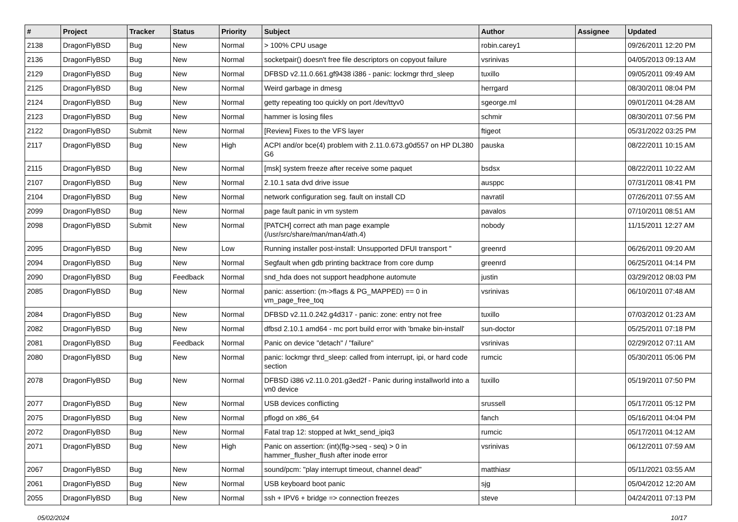| # | Project | Tracker | Status | Priority | Subject | Author | Assignee | Updated |
| --- | --- | --- | --- | --- | --- | --- | --- | --- |
| 2138 | DragonFlyBSD | Bug | New | Normal | > 100% CPU usage | robin.carey1 | | 09/26/2011 12:20 PM |
| 2136 | DragonFlyBSD | Bug | New | Normal | socketpair() doesn't free file descriptors on copyout failure | vsrinivas | | 04/05/2013 09:13 AM |
| 2129 | DragonFlyBSD | Bug | New | Normal | DFBSD v2.11.0.661.gf9438 i386 - panic: lockmgr thrd_sleep | tuxillo | | 09/05/2011 09:49 AM |
| 2125 | DragonFlyBSD | Bug | New | Normal | Weird garbage in dmesg | herrgard | | 08/30/2011 08:04 PM |
| 2124 | DragonFlyBSD | Bug | New | Normal | getty repeating too quickly on port /dev/ttyv0 | sgeorge.ml | | 09/01/2011 04:28 AM |
| 2123 | DragonFlyBSD | Bug | New | Normal | hammer is losing files | schmir | | 08/30/2011 07:56 PM |
| 2122 | DragonFlyBSD | Submit | New | Normal | [Review] Fixes to the VFS layer | ftigeot | | 05/31/2022 03:25 PM |
| 2117 | DragonFlyBSD | Bug | New | High | ACPI and/or bce(4) problem with 2.11.0.673.g0d557 on HP DL380 G6 | pauska | | 08/22/2011 10:15 AM |
| 2115 | DragonFlyBSD | Bug | New | Normal | [msk] system freeze after receive some paquet | bsdsx | | 08/22/2011 10:22 AM |
| 2107 | DragonFlyBSD | Bug | New | Normal | 2.10.1 sata dvd drive issue | ausppc | | 07/31/2011 08:41 PM |
| 2104 | DragonFlyBSD | Bug | New | Normal | network configuration seg. fault on install CD | navratil | | 07/26/2011 07:55 AM |
| 2099 | DragonFlyBSD | Bug | New | Normal | page fault panic in vm system | pavalos | | 07/10/2011 08:51 AM |
| 2098 | DragonFlyBSD | Submit | New | Normal | [PATCH] correct ath man page example (/usr/src/share/man/man4/ath.4) | nobody | | 11/15/2011 12:27 AM |
| 2095 | DragonFlyBSD | Bug | New | Low | Running installer post-install: Unsupported DFUI transport " | greenrd | | 06/26/2011 09:20 AM |
| 2094 | DragonFlyBSD | Bug | New | Normal | Segfault when gdb printing backtrace from core dump | greenrd | | 06/25/2011 04:14 PM |
| 2090 | DragonFlyBSD | Bug | Feedback | Normal | snd_hda does not support headphone automute | justin | | 03/29/2012 08:03 PM |
| 2085 | DragonFlyBSD | Bug | New | Normal | panic: assertion: (m->flags & PG_MAPPED) == 0 in vm_page_free_toq | vsrinivas | | 06/10/2011 07:48 AM |
| 2084 | DragonFlyBSD | Bug | New | Normal | DFBSD v2.11.0.242.g4d317 - panic: zone: entry not free | tuxillo | | 07/03/2012 01:23 AM |
| 2082 | DragonFlyBSD | Bug | New | Normal | dfbsd 2.10.1 amd64 - mc port build error with 'bmake bin-install' | sun-doctor | | 05/25/2011 07:18 PM |
| 2081 | DragonFlyBSD | Bug | Feedback | Normal | Panic on device "detach" / "failure" | vsrinivas | | 02/29/2012 07:11 AM |
| 2080 | DragonFlyBSD | Bug | New | Normal | panic: lockmgr thrd_sleep: called from interrupt, ipi, or hard code section | rumcic | | 05/30/2011 05:06 PM |
| 2078 | DragonFlyBSD | Bug | New | Normal | DFBSD i386 v2.11.0.201.g3ed2f - Panic during installworld into a vn0 device | tuxillo | | 05/19/2011 07:50 PM |
| 2077 | DragonFlyBSD | Bug | New | Normal | USB devices conflicting | srussell | | 05/17/2011 05:12 PM |
| 2075 | DragonFlyBSD | Bug | New | Normal | pflogd on x86_64 | fanch | | 05/16/2011 04:04 PM |
| 2072 | DragonFlyBSD | Bug | New | Normal | Fatal trap 12: stopped at lwkt_send_ipiq3 | rumcic | | 05/17/2011 04:12 AM |
| 2071 | DragonFlyBSD | Bug | New | High | Panic on assertion: (int)(flg->seq - seq) > 0 in hammer_flusher_flush after inode error | vsrinivas | | 06/12/2011 07:59 AM |
| 2067 | DragonFlyBSD | Bug | New | Normal | sound/pcm: "play interrupt timeout, channel dead" | matthiasr | | 05/11/2021 03:55 AM |
| 2061 | DragonFlyBSD | Bug | New | Normal | USB keyboard boot panic | sjg | | 05/04/2012 12:20 AM |
| 2055 | DragonFlyBSD | Bug | New | Normal | ssh + IPV6 + bridge => connection freezes | steve | | 04/24/2011 07:13 PM |
05/02/2024 10/17